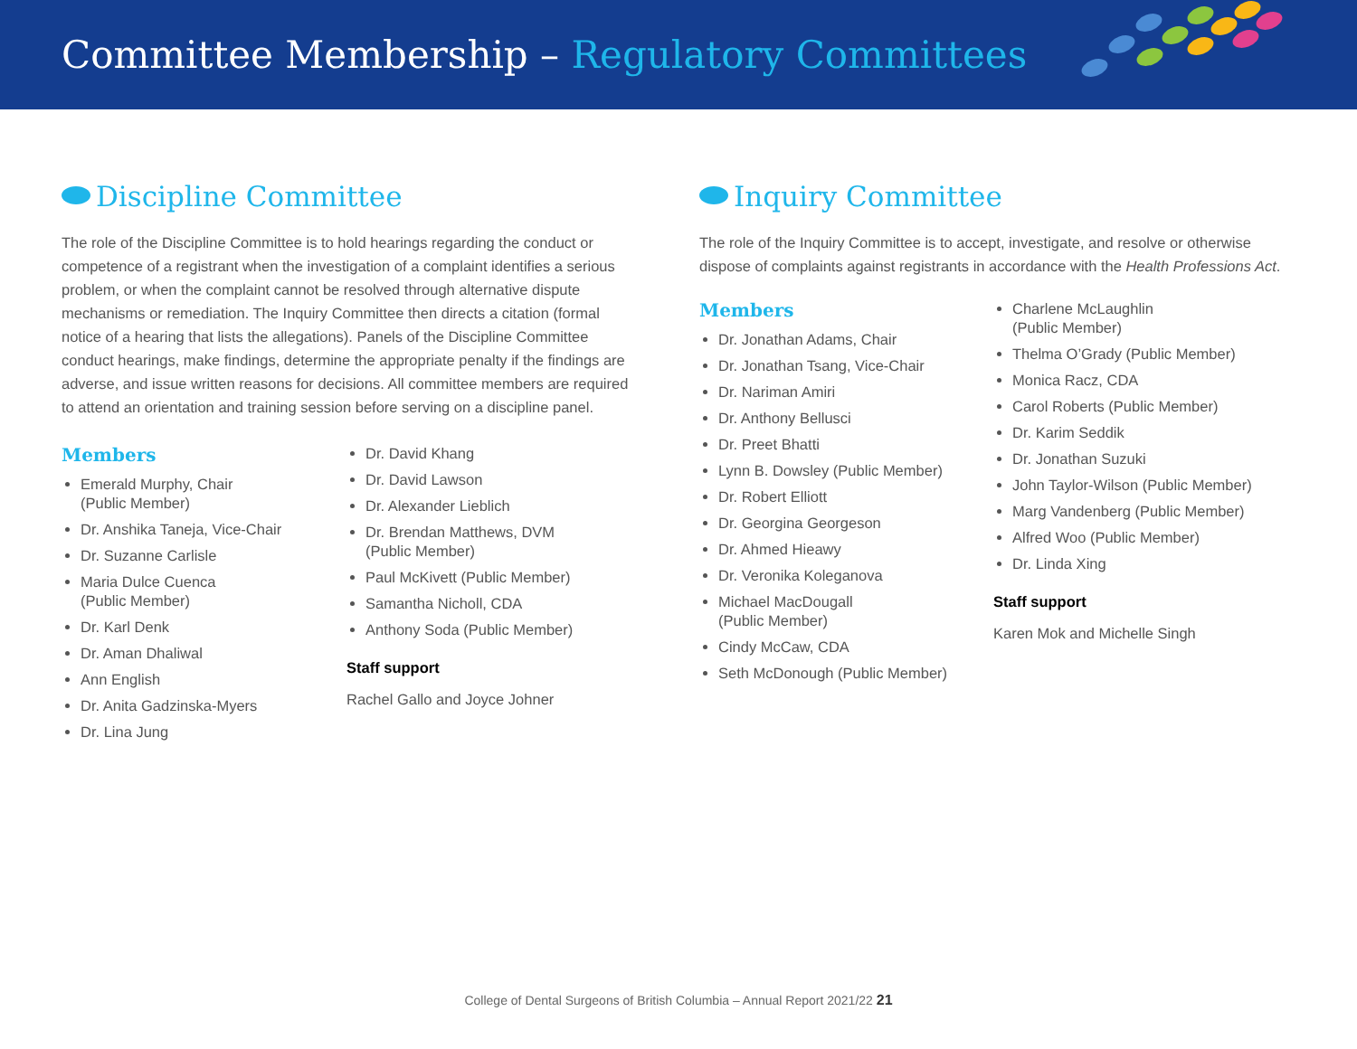Committee Membership – Regulatory Committees
Discipline Committee
The role of the Discipline Committee is to hold hearings regarding the conduct or competence of a registrant when the investigation of a complaint identifies a serious problem, or when the complaint cannot be resolved through alternative dispute mechanisms or remediation. The Inquiry Committee then directs a citation (formal notice of a hearing that lists the allegations). Panels of the Discipline Committee conduct hearings, make findings, determine the appropriate penalty if the findings are adverse, and issue written reasons for decisions. All committee members are required to attend an orientation and training session before serving on a discipline panel.
Members
Emerald Murphy, Chair
(Public Member)
Dr. Anshika Taneja, Vice-Chair
Dr. Suzanne Carlisle
Maria Dulce Cuenca
(Public Member)
Dr. Karl Denk
Dr. Aman Dhaliwal
Ann English
Dr. Anita Gadzinska-Myers
Dr. Lina Jung
Dr. David Khang
Dr. David Lawson
Dr. Alexander Lieblich
Dr. Brendan Matthews, DVM
(Public Member)
Paul McKivett (Public Member)
Samantha Nicholl, CDA
Anthony Soda (Public Member)
Staff support
Rachel Gallo and Joyce Johner
Inquiry Committee
The role of the Inquiry Committee is to accept, investigate, and resolve or otherwise dispose of complaints against registrants in accordance with the Health Professions Act.
Members
Dr. Jonathan Adams, Chair
Dr. Jonathan Tsang, Vice-Chair
Dr. Nariman Amiri
Dr. Anthony Bellusci
Dr. Preet Bhatti
Lynn B. Dowsley (Public Member)
Dr. Robert Elliott
Dr. Georgina Georgeson
Dr. Ahmed Hieawy
Dr. Veronika Koleganova
Michael MacDougall
(Public Member)
Cindy McCaw, CDA
Seth McDonough (Public Member)
Charlene McLaughlin
(Public Member)
Thelma O’Grady (Public Member)
Monica Racz, CDA
Carol Roberts (Public Member)
Dr. Karim Seddik
Dr. Jonathan Suzuki
John Taylor-Wilson (Public Member)
Marg Vandenberg (Public Member)
Alfred Woo (Public Member)
Dr. Linda Xing
Staff support
Karen Mok and Michelle Singh
College of Dental Surgeons of British Columbia – Annual Report 2021/22 21